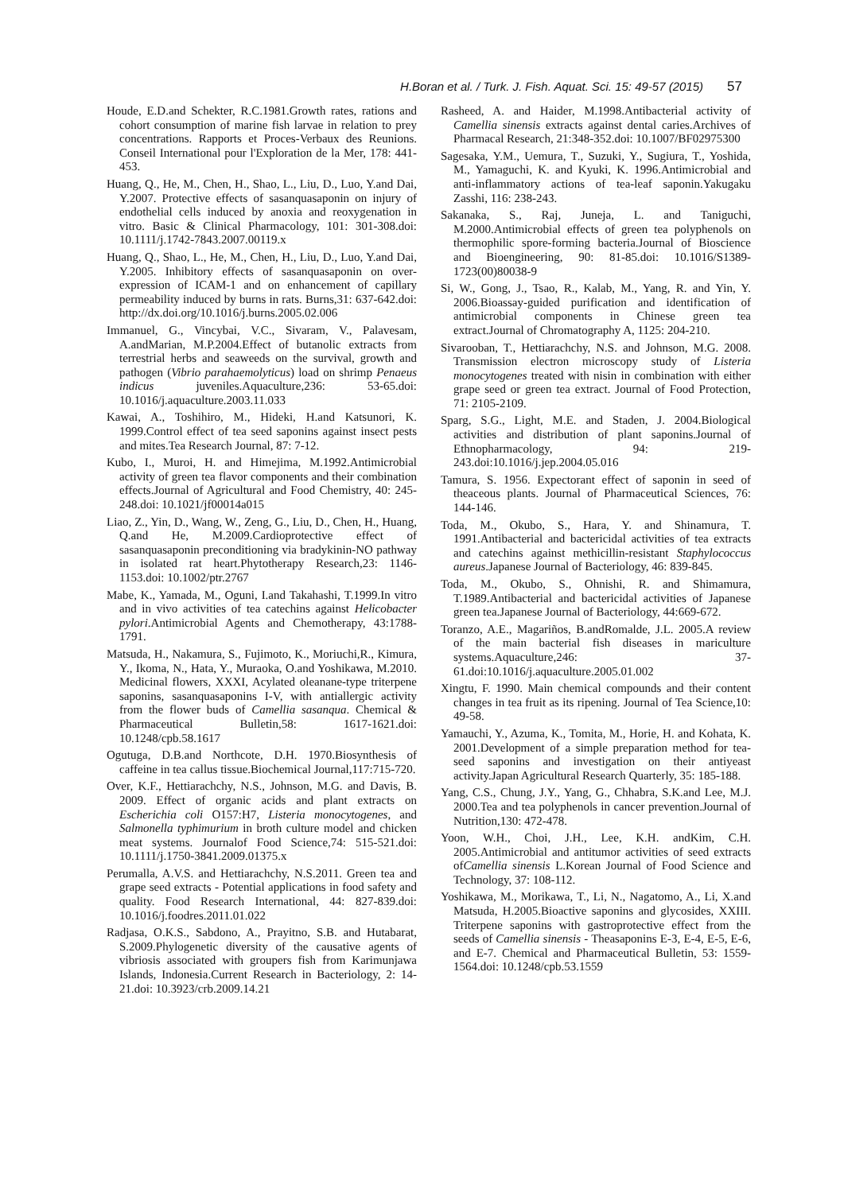H.Boran et al. / Turk. J. Fish. Aquat. Sci. 15: 49-57 (2015) 57
Houde, E.D.and Schekter, R.C.1981.Growth rates, rations and cohort consumption of marine fish larvae in relation to prey concentrations. Rapports et Proces-Verbaux des Reunions. Conseil International pour l'Exploration de la Mer, 178: 441-453.
Huang, Q., He, M., Chen, H., Shao, L., Liu, D., Luo, Y.and Dai, Y.2007. Protective effects of sasanquasaponin on injury of endothelial cells induced by anoxia and reoxygenation in vitro. Basic & Clinical Pharmacology, 101: 301-308.doi: 10.1111/j.1742-7843.2007.00119.x
Huang, Q., Shao, L., He, M., Chen, H., Liu, D., Luo, Y.and Dai, Y.2005. Inhibitory effects of sasanquasaponin on over-expression of ICAM-1 and on enhancement of capillary permeability induced by burns in rats. Burns,31: 637-642.doi: http://dx.doi.org/10.1016/j.burns.2005.02.006
Immanuel, G., Vincybai, V.C., Sivaram, V., Palavesam, A.andMarian, M.P.2004.Effect of butanolic extracts from terrestrial herbs and seaweeds on the survival, growth and pathogen (Vibrio parahaemolyticus) load on shrimp Penaeus indicus juveniles.Aquaculture,236: 53-65.doi: 10.1016/j.aquaculture.2003.11.033
Kawai, A., Toshihiro, M., Hideki, H.and Katsunori, K. 1999.Control effect of tea seed saponins against insect pests and mites.Tea Research Journal, 87: 7-12.
Kubo, I., Muroi, H. and Himejima, M.1992.Antimicrobial activity of green tea flavor components and their combination effects.Journal of Agricultural and Food Chemistry, 40: 245-248.doi: 10.1021/jf00014a015
Liao, Z., Yin, D., Wang, W., Zeng, G., Liu, D., Chen, H., Huang, Q.and He, M.2009.Cardioprotective effect of sasanquasaponin preconditioning via bradykinin-NO pathway in isolated rat heart.Phytotherapy Research,23: 1146-1153.doi: 10.1002/ptr.2767
Mabe, K., Yamada, M., Oguni, I.and Takahashi, T.1999.In vitro and in vivo activities of tea catechins against Helicobacter pylori.Antimicrobial Agents and Chemotherapy, 43:1788-1791.
Matsuda, H., Nakamura, S., Fujimoto, K., Moriuchi,R., Kimura, Y., Ikoma, N., Hata, Y., Muraoka, O.and Yoshikawa, M.2010. Medicinal flowers, XXXI, Acylated oleanane-type triterpene saponins, sasanquasaponins I-V, with antiallergic activity from the flower buds of Camellia sasanqua. Chemical & Pharmaceutical Bulletin,58: 1617-1621.doi: 10.1248/cpb.58.1617
Ogutuga, D.B.and Northcote, D.H. 1970.Biosynthesis of caffeine in tea callus tissue.Biochemical Journal,117:715-720.
Over, K.F., Hettiarachchy, N.S., Johnson, M.G. and Davis, B. 2009. Effect of organic acids and plant extracts on Escherichia coli O157:H7, Listeria monocytogenes, and Salmonella typhimurium in broth culture model and chicken meat systems. Journalof Food Science,74: 515-521.doi: 10.1111/j.1750-3841.2009.01375.x
Perumalla, A.V.S. and Hettiarachchy, N.S.2011. Green tea and grape seed extracts - Potential applications in food safety and quality. Food Research International, 44: 827-839.doi: 10.1016/j.foodres.2011.01.022
Radjasa, O.K.S., Sabdono, A., Prayitno, S.B. and Hutabarat, S.2009.Phylogenetic diversity of the causative agents of vibriosis associated with groupers fish from Karimunjawa Islands, Indonesia.Current Research in Bacteriology, 2: 14-21.doi: 10.3923/crb.2009.14.21
Rasheed, A. and Haider, M.1998.Antibacterial activity of Camellia sinensis extracts against dental caries.Archives of Pharmacal Research, 21:348-352.doi: 10.1007/BF02975300
Sagesaka, Y.M., Uemura, T., Suzuki, Y., Sugiura, T., Yoshida, M., Yamaguchi, K. and Kyuki, K. 1996.Antimicrobial and anti-inflammatory actions of tea-leaf saponin.Yakugaku Zasshi, 116: 238-243.
Sakanaka, S., Raj, Juneja, L. and Taniguchi, M.2000.Antimicrobial effects of green tea polyphenols on thermophilic spore-forming bacteria.Journal of Bioscience and Bioengineering, 90: 81-85.doi: 10.1016/S1389-1723(00)80038-9
Si, W., Gong, J., Tsao, R., Kalab, M., Yang, R. and Yin, Y. 2006.Bioassay-guided purification and identification of antimicrobial components in Chinese green tea extract.Journal of Chromatography A, 1125: 204-210.
Sivarooban, T., Hettiarachchy, N.S. and Johnson, M.G. 2008. Transmission electron microscopy study of Listeria monocytogenes treated with nisin in combination with either grape seed or green tea extract. Journal of Food Protection, 71: 2105-2109.
Sparg, S.G., Light, M.E. and Staden, J. 2004.Biological activities and distribution of plant saponins.Journal of Ethnopharmacology, 94: 219-243.doi:10.1016/j.jep.2004.05.016
Tamura, S. 1956. Expectorant effect of saponin in seed of theaceous plants. Journal of Pharmaceutical Sciences, 76: 144-146.
Toda, M., Okubo, S., Hara, Y. and Shinamura, T. 1991.Antibacterial and bactericidal activities of tea extracts and catechins against methicillin-resistant Staphylococcus aureus.Japanese Journal of Bacteriology, 46: 839-845.
Toda, M., Okubo, S., Ohnishi, R. and Shimamura, T.1989.Antibacterial and bactericidal activities of Japanese green tea.Japanese Journal of Bacteriology, 44:669-672.
Toranzo, A.E., Magariños, B.andRomalde, J.L. 2005.A review of the main bacterial fish diseases in mariculture systems.Aquaculture,246: 37-61.doi:10.1016/j.aquaculture.2005.01.002
Xingtu, F. 1990. Main chemical compounds and their content changes in tea fruit as its ripening. Journal of Tea Science,10: 49-58.
Yamauchi, Y., Azuma, K., Tomita, M., Horie, H. and Kohata, K. 2001.Development of a simple preparation method for tea-seed saponins and investigation on their antiyeast activity.Japan Agricultural Research Quarterly, 35: 185-188.
Yang, C.S., Chung, J.Y., Yang, G., Chhabra, S.K.and Lee, M.J. 2000.Tea and tea polyphenols in cancer prevention.Journal of Nutrition,130: 472-478.
Yoon, W.H., Choi, J.H., Lee, K.H. andKim, C.H. 2005.Antimicrobial and antitumor activities of seed extracts ofCamellia sinensis L.Korean Journal of Food Science and Technology, 37: 108-112.
Yoshikawa, M., Morikawa, T., Li, N., Nagatomo, A., Li, X.and Matsuda, H.2005.Bioactive saponins and glycosides, XXIII. Triterpene saponins with gastroprotective effect from the seeds of Camellia sinensis - Theasaponins E-3, E-4, E-5, E-6, and E-7. Chemical and Pharmaceutical Bulletin, 53: 1559-1564.doi: 10.1248/cpb.53.1559